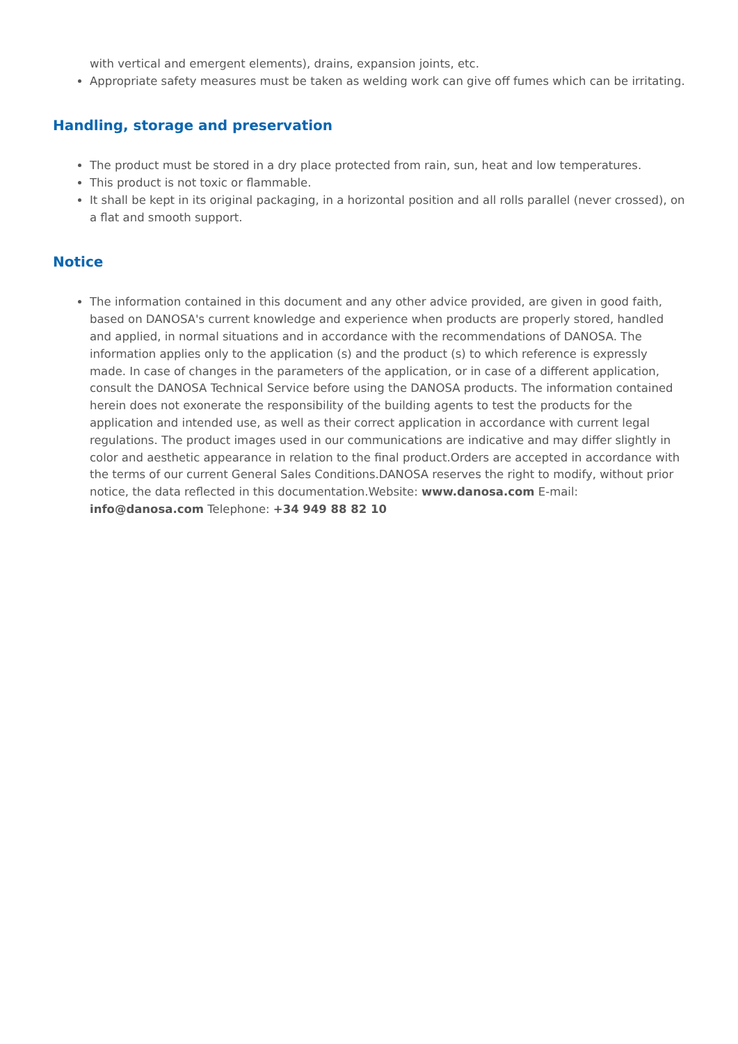with vertical and emergent elements), drains, expansion joints, etc.
Appropriate safety measures must be taken as welding work can give off fumes which can be irritating.
Handling, storage and preservation
The product must be stored in a dry place protected from rain, sun, heat and low temperatures.
This product is not toxic or flammable.
It shall be kept in its original packaging, in a horizontal position and all rolls parallel (never crossed), on a flat and smooth support.
Notice
The information contained in this document and any other advice provided, are given in good faith, based on DANOSA's current knowledge and experience when products are properly stored, handled and applied, in normal situations and in accordance with the recommendations of DANOSA. The information applies only to the application (s) and the product (s) to which reference is expressly made. In case of changes in the parameters of the application, or in case of a different application, consult the DANOSA Technical Service before using the DANOSA products. The information contained herein does not exonerate the responsibility of the building agents to test the products for the application and intended use, as well as their correct application in accordance with current legal regulations. The product images used in our communications are indicative and may differ slightly in color and aesthetic appearance in relation to the final product.Orders are accepted in accordance with the terms of our current General Sales Conditions.DANOSA reserves the right to modify, without prior notice, the data reflected in this documentation.Website: www.danosa.com E-mail: info@danosa.com Telephone: +34 949 88 82 10